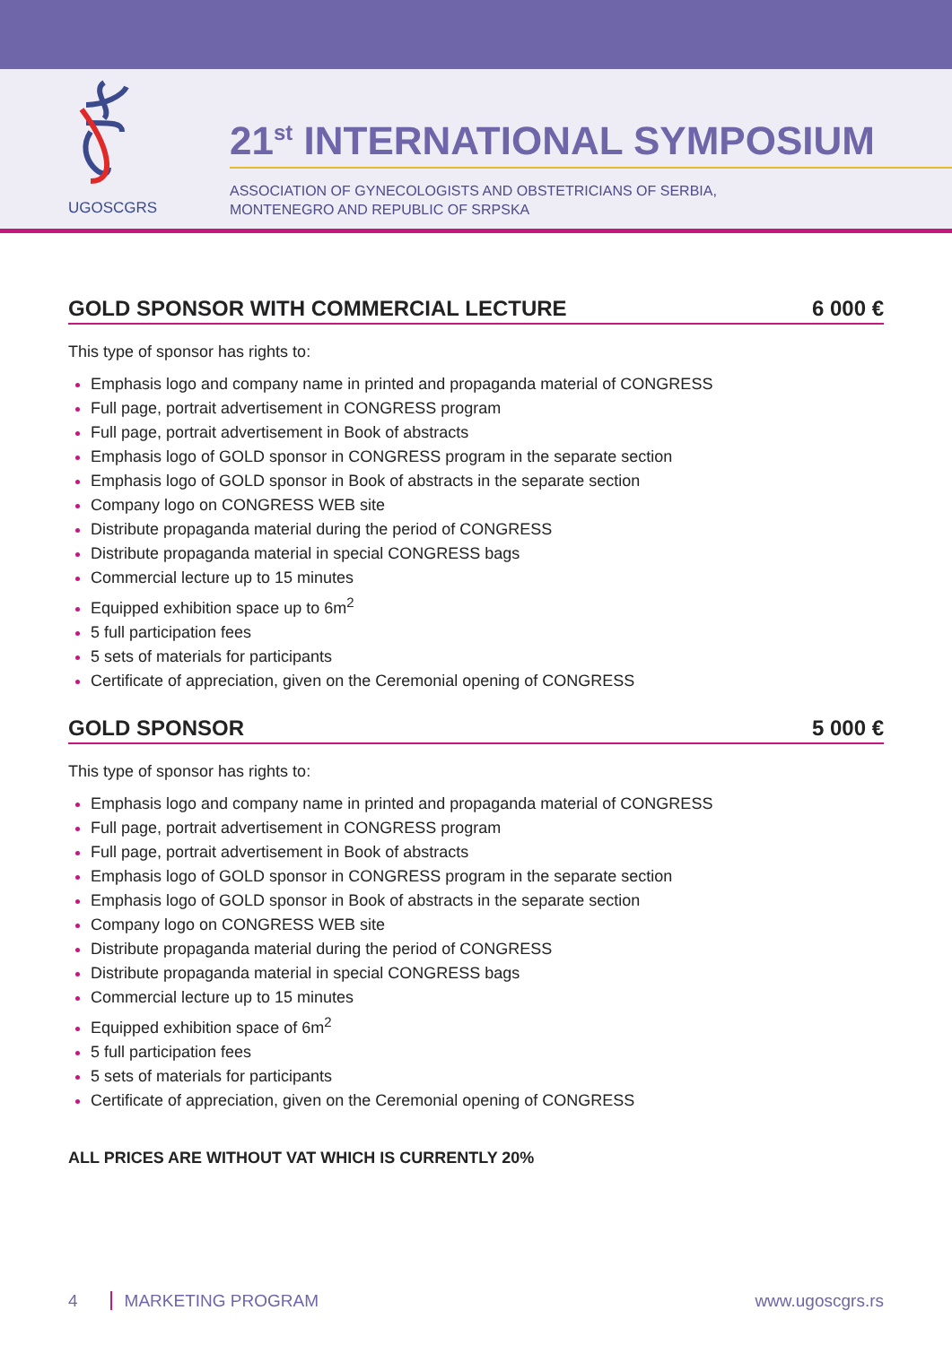UGOSCGRS
21<sup>st</sup> INTERNATIONAL SYMPOSIUM
ASSOCIATION OF GYNECOLOGISTS AND OBSTETRICIANS OF SERBIA,
MONTENEGRO AND REPUBLIC OF SRPSKA
GOLD SPONSOR WITH COMMERCIAL LECTURE 6 000 €
This type of sponsor has rights to:
Emphasis logo and company name in printed and propaganda material of CONGRESS
Full page, portrait advertisement in CONGRESS program
Full page, portrait advertisement in Book of abstracts
Emphasis logo of GOLD sponsor in CONGRESS program in the separate section
Emphasis logo of GOLD sponsor in Book of abstracts in the separate section
Company logo on CONGRESS WEB site
Distribute propaganda material during the period of CONGRESS
Distribute propaganda material in special CONGRESS bags
Commercial lecture up to 15 minutes
Equipped exhibition space up to 6m<sup>2</sup>
5 full participation fees
5 sets of materials for participants
Certificate of appreciation, given on the Ceremonial opening of CONGRESS
GOLD SPONSOR 5 000 €
This type of sponsor has rights to:
Emphasis logo and company name in printed and propaganda material of CONGRESS
Full page, portrait advertisement in CONGRESS program
Full page, portrait advertisement in Book of abstracts
Emphasis logo of GOLD sponsor in CONGRESS program in the separate section
Emphasis logo of GOLD sponsor in Book of abstracts in the separate section
Company logo on CONGRESS WEB site
Distribute propaganda material during the period of CONGRESS
Distribute propaganda material in special CONGRESS bags
Commercial lecture up to 15 minutes
Equipped exhibition space of 6m<sup>2</sup>
5 full participation fees
5 sets of materials for participants
Certificate of appreciation, given on the Ceremonial opening of CONGRESS
ALL PRICES ARE WITHOUT VAT WHICH IS CURRENTLY 20%
4 MARKETING PROGRAM www.ugoscgrs.rs